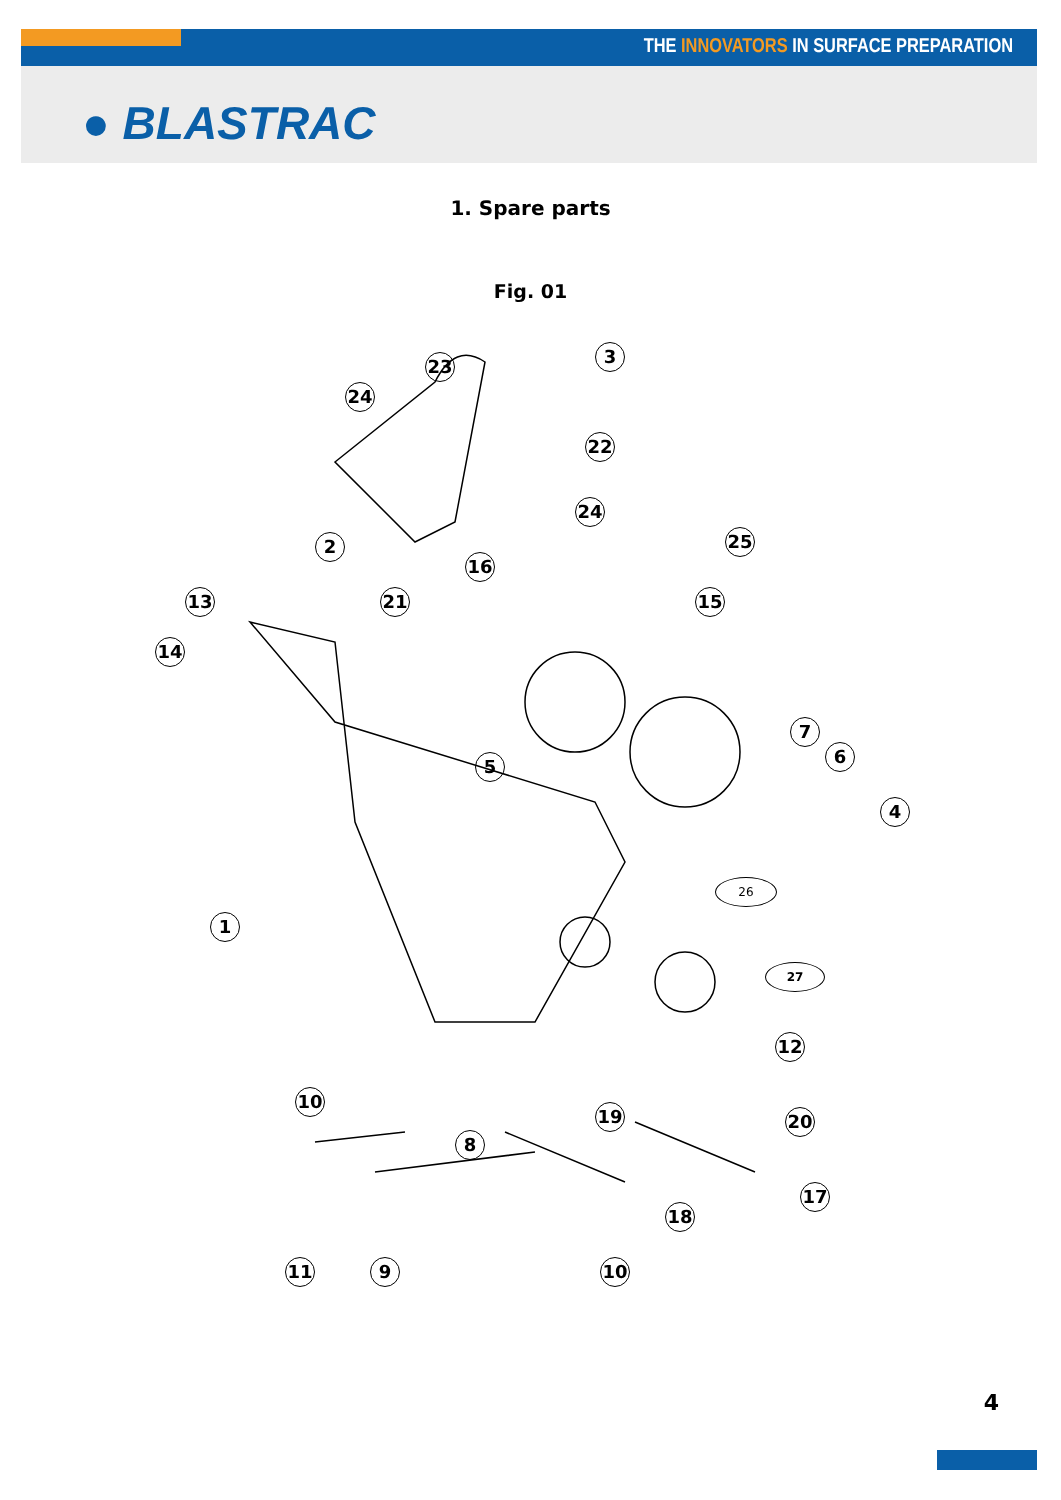THE INNOVATORS IN SURFACE PREPARATION
● BLASTRAC
1. Spare parts
Fig. 01
23 3
24
22
24
2 25
16
13 21 15
14
7
6
5
4
26
1
27
12
10
19 20
8
17
18
11 9 10
4